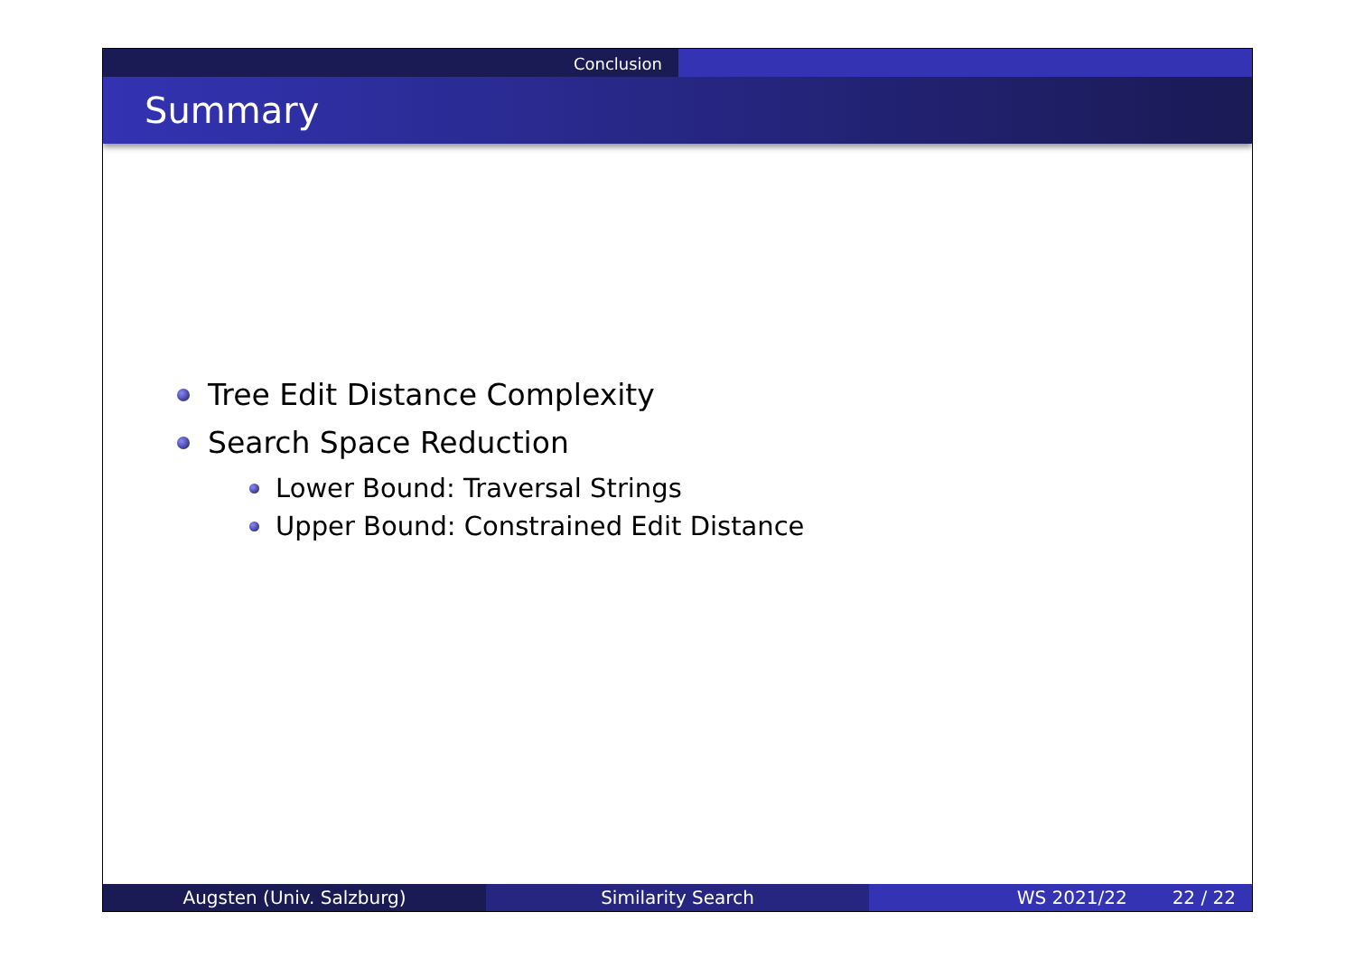Conclusion
Summary
Tree Edit Distance Complexity
Search Space Reduction
Lower Bound: Traversal Strings
Upper Bound: Constrained Edit Distance
Augsten (Univ. Salzburg) Similarity Search WS 2021/22 22 / 22